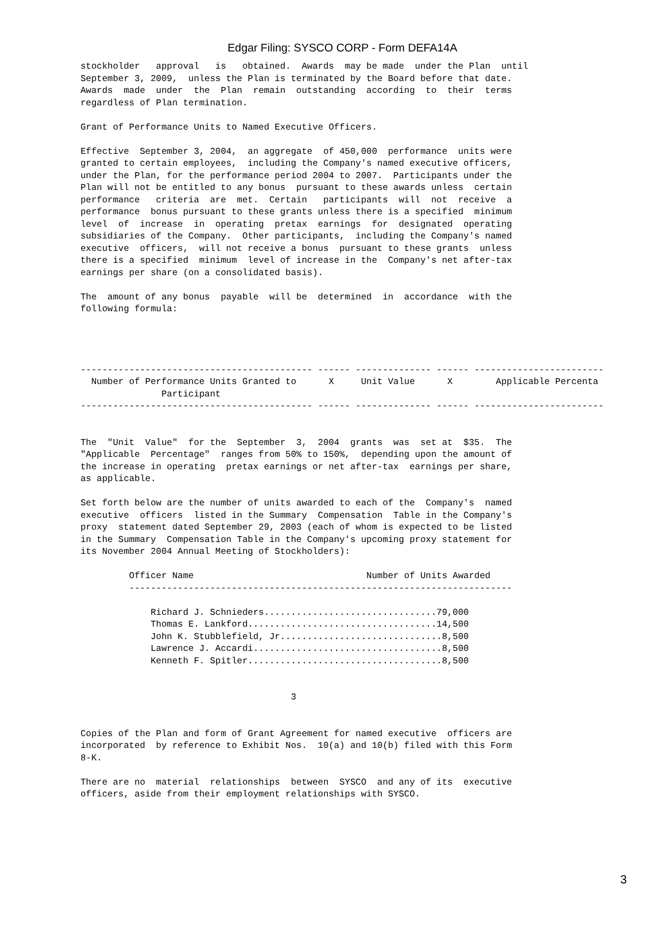Edgar Filing: SYSCO CORP - Form DEFA14A
stockholder   approval   is   obtained.  Awards  may be made  under the Plan  until
September 3, 2009,  unless the Plan is terminated by the Board before that date.
Awards  made  under  the  Plan  remain  outstanding  according  to  their  terms
regardless of Plan termination.

Grant of Performance Units to Named Executive Officers.

Effective  September 3, 2004,  an aggregate  of 450,000  performance  units were
granted to certain employees,  including the Company's named executive officers,
under the Plan, for the performance period 2004 to 2007.  Participants under the
Plan will not be entitled to any bonus  pursuant to these awards unless  certain
performance   criteria  are  met.  Certain   participants  will  not  receive  a
performance  bonus pursuant to these grants unless there is a specified  minimum
level  of  increase  in  operating  pretax  earnings  for  designated  operating
subsidiaries of the Company.  Other participants,  including the Company's named
executive  officers,  will not receive a bonus  pursuant to these grants  unless
there is a specified  minimum  level of increase in the  Company's net after-tax
earnings per share (on a consolidated basis).

The  amount of any bonus  payable  will be  determined  in  accordance  with the
following formula:




------------------------------------------- ------ -------------- ------ ------------------------
  Number of Performance Units Granted to      X     Unit Value      X        Applicable Percenta
               Participant
------------------------------------------- ------ -------------- ------ ------------------------


The  "Unit  Value"  for the  September  3,  2004  grants  was  set at  $35.  The
"Applicable  Percentage"  ranges from 50% to 150%,  depending upon the amount of
the increase in operating  pretax earnings or net after-tax  earnings per share,
as applicable.

Set forth below are the number of units awarded to each of the  Company's  named
executive  officers  listed in the Summary  Compensation  Table in the Company's
proxy  statement dated September 29, 2003 (each of whom is expected to be listed
in the Summary  Compensation Table in the Company's upcoming proxy statement for
its November 2004 Annual Meeting of Stockholders):

         Officer Name                                Number of Units Awarded
         -----------------------------------------------------------------------

             Richard J. Schnieders................................79,000
             Thomas E. Lankford...................................14,500
             John K. Stubblefield, Jr..............................8,500
             Lawrence J. Accardi...................................8,500
             Kenneth F. Spitler....................................8,500


                                       3


Copies of the Plan and form of Grant Agreement for named executive  officers are
incorporated  by reference to Exhibit Nos.  10(a) and 10(b) filed with this Form
8-K.

There are no  material  relationships  between  SYSCO  and any of its  executive
officers, aside from their employment relationships with SYSCO.
3